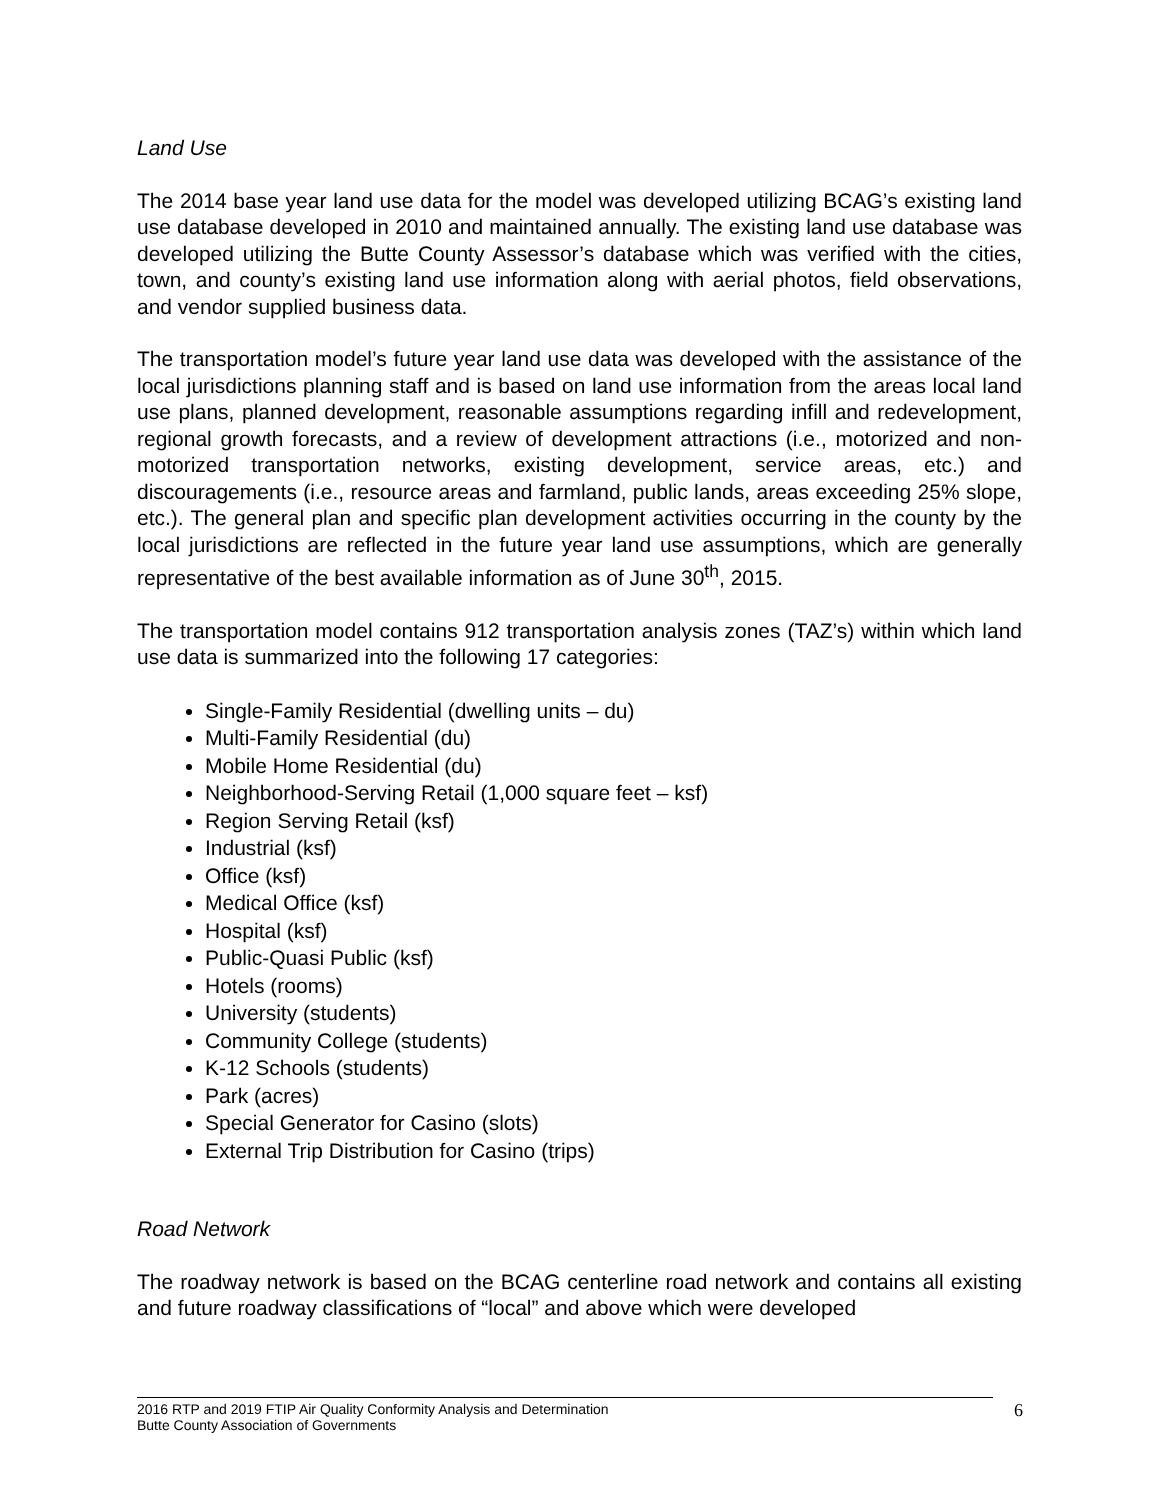Land Use
The 2014 base year land use data for the model was developed utilizing BCAG’s existing land use database developed in 2010 and maintained annually. The existing land use database was developed utilizing the Butte County Assessor’s database which was verified with the cities, town, and county’s existing land use information along with aerial photos, field observations, and vendor supplied business data.
The transportation model’s future year land use data was developed with the assistance of the local jurisdictions planning staff and is based on land use information from the areas local land use plans, planned development, reasonable assumptions regarding infill and redevelopment, regional growth forecasts, and a review of development attractions (i.e., motorized and non-motorized transportation networks, existing development, service areas, etc.) and discouragements (i.e., resource areas and farmland, public lands, areas exceeding 25% slope, etc.). The general plan and specific plan development activities occurring in the county by the local jurisdictions are reflected in the future year land use assumptions, which are generally representative of the best available information as of June 30<sup>th</sup>, 2015.
The transportation model contains 912 transportation analysis zones (TAZ’s) within which land use data is summarized into the following 17 categories:
Single-Family Residential (dwelling units – du)
Multi-Family Residential (du)
Mobile Home Residential (du)
Neighborhood-Serving Retail (1,000 square feet – ksf)
Region Serving Retail (ksf)
Industrial (ksf)
Office (ksf)
Medical Office (ksf)
Hospital (ksf)
Public-Quasi Public (ksf)
Hotels (rooms)
University (students)
Community College (students)
K-12 Schools (students)
Park (acres)
Special Generator for Casino (slots)
External Trip Distribution for Casino (trips)
Road Network
The roadway network is based on the BCAG centerline road network and contains all existing and future roadway classifications of “local” and above which were developed
2016 RTP and 2019 FTIP Air Quality Conformity Analysis and Determination
Butte County Association of Governments
6